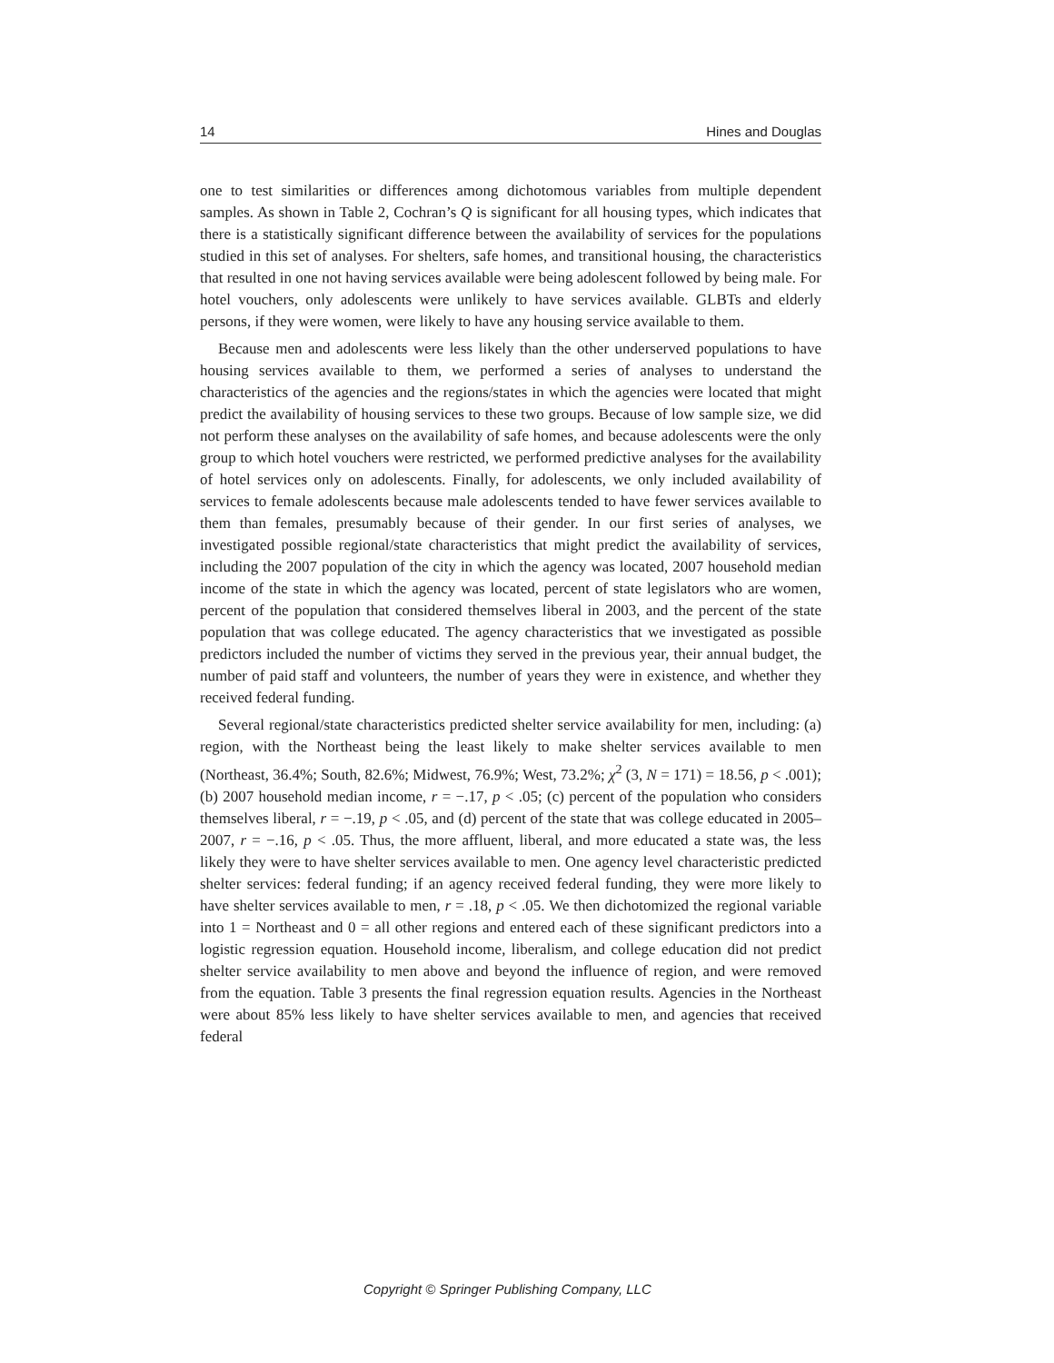14 Hines and Douglas
one to test similarities or differences among dichotomous variables from multiple dependent samples. As shown in Table 2, Cochran’s Q is significant for all housing types, which indicates that there is a statistically significant difference between the availability of services for the populations studied in this set of analyses. For shelters, safe homes, and transitional housing, the characteristics that resulted in one not having services available were being adolescent followed by being male. For hotel vouchers, only adolescents were unlikely to have services available. GLBTs and elderly persons, if they were women, were likely to have any housing service available to them.
Because men and adolescents were less likely than the other underserved populations to have housing services available to them, we performed a series of analyses to understand the characteristics of the agencies and the regions/states in which the agencies were located that might predict the availability of housing services to these two groups. Because of low sample size, we did not perform these analyses on the availability of safe homes, and because adolescents were the only group to which hotel vouchers were restricted, we performed predictive analyses for the availability of hotel services only on adolescents. Finally, for adolescents, we only included availability of services to female adolescents because male adolescents tended to have fewer services available to them than females, presumably because of their gender. In our first series of analyses, we investigated possible regional/state characteristics that might predict the availability of services, including the 2007 population of the city in which the agency was located, 2007 household median income of the state in which the agency was located, percent of state legislators who are women, percent of the population that considered themselves liberal in 2003, and the percent of the state population that was college educated. The agency characteristics that we investigated as possible predictors included the number of victims they served in the previous year, their annual budget, the number of paid staff and volunteers, the number of years they were in existence, and whether they received federal funding.
Several regional/state characteristics predicted shelter service availability for men, including: (a) region, with the Northeast being the least likely to make shelter services available to men (Northeast, 36.4%; South, 82.6%; Midwest, 76.9%; West, 73.2%; χ<sup>2</sup> (3, N = 171) = 18.56, p < .001); (b) 2007 household median income, r = −.17, p < .05; (c) percent of the population who considers themselves liberal, r = −.19, p < .05, and (d) percent of the state that was college educated in 2005–2007, r = −.16, p < .05. Thus, the more affluent, liberal, and more educated a state was, the less likely they were to have shelter services available to men. One agency level characteristic predicted shelter services: federal funding; if an agency received federal funding, they were more likely to have shelter services available to men, r = .18, p < .05. We then dichotomized the regional variable into 1 = Northeast and 0 = all other regions and entered each of these significant predictors into a logistic regression equation. Household income, liberalism, and college education did not predict shelter service availability to men above and beyond the influence of region, and were removed from the equation. Table 3 presents the final regression equation results. Agencies in the Northeast were about 85% less likely to have shelter services available to men, and agencies that received federal
Copyright © Springer Publishing Company, LLC